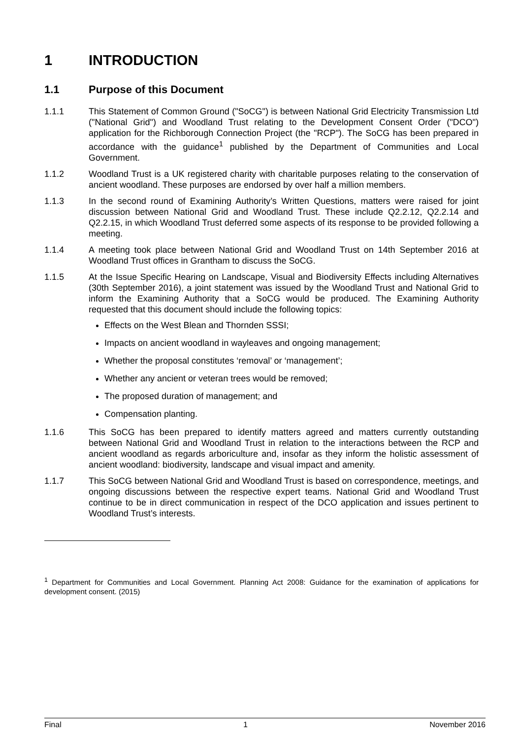1 INTRODUCTION
1.1 Purpose of this Document
1.1.1 This Statement of Common Ground ("SoCG") is between National Grid Electricity Transmission Ltd ("National Grid") and Woodland Trust relating to the Development Consent Order ("DCO") application for the Richborough Connection Project (the "RCP"). The SoCG has been prepared in accordance with the guidance<sup>1</sup> published by the Department of Communities and Local Government.
1.1.2 Woodland Trust is a UK registered charity with charitable purposes relating to the conservation of ancient woodland. These purposes are endorsed by over half a million members.
1.1.3 In the second round of Examining Authority’s Written Questions, matters were raised for joint discussion between National Grid and Woodland Trust. These include Q2.2.12, Q2.2.14 and Q2.2.15, in which Woodland Trust deferred some aspects of its response to be provided following a meeting.
1.1.4 A meeting took place between National Grid and Woodland Trust on 14th September 2016 at Woodland Trust offices in Grantham to discuss the SoCG.
1.1.5 At the Issue Specific Hearing on Landscape, Visual and Biodiversity Effects including Alternatives (30th September 2016), a joint statement was issued by the Woodland Trust and National Grid to inform the Examining Authority that a SoCG would be produced. The Examining Authority requested that this document should include the following topics:
Effects on the West Blean and Thornden SSSI;
Impacts on ancient woodland in wayleaves and ongoing management;
Whether the proposal constitutes ‘removal’ or ‘management’;
Whether any ancient or veteran trees would be removed;
The proposed duration of management; and
Compensation planting.
1.1.6 This SoCG has been prepared to identify matters agreed and matters currently outstanding between National Grid and Woodland Trust in relation to the interactions between the RCP and ancient woodland as regards arboriculture and, insofar as they inform the holistic assessment of ancient woodland: biodiversity, landscape and visual impact and amenity.
1.1.7 This SoCG between National Grid and Woodland Trust is based on correspondence, meetings, and ongoing discussions between the respective expert teams. National Grid and Woodland Trust continue to be in direct communication in respect of the DCO application and issues pertinent to Woodland Trust’s interests.
<sup>1</sup> Department for Communities and Local Government. Planning Act 2008: Guidance for the examination of applications for development consent. (2015)
Final 1 November 2016